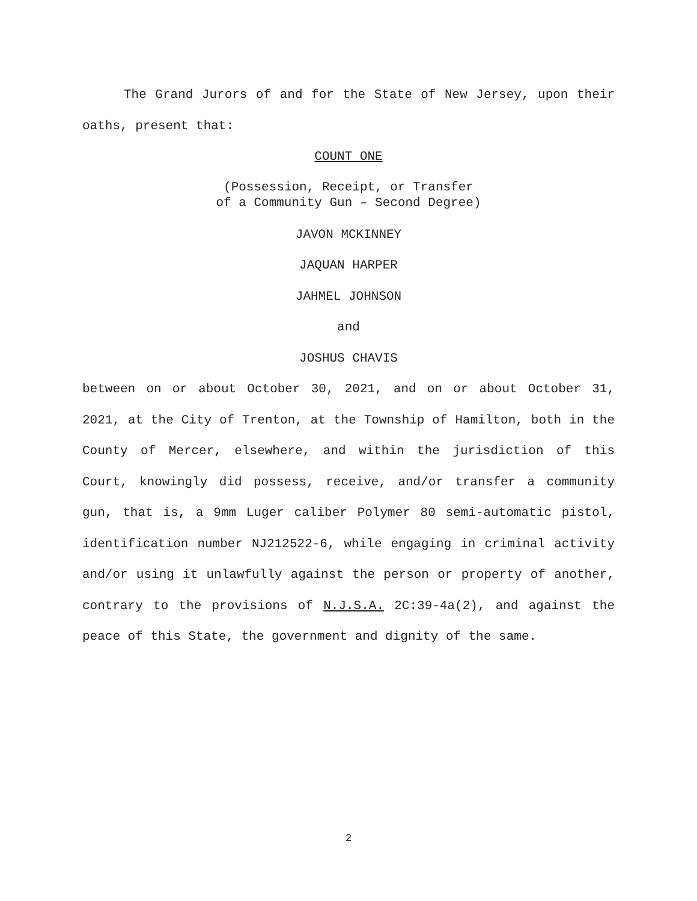The Grand Jurors of and for the State of New Jersey, upon their oaths, present that:
COUNT ONE
(Possession, Receipt, or Transfer
of a Community Gun – Second Degree)
JAVON MCKINNEY
JAQUAN HARPER
JAHMEL JOHNSON
and
JOSHUS CHAVIS
between on or about October 30, 2021, and on or about October 31, 2021, at the City of Trenton, at the Township of Hamilton, both in the County of Mercer, elsewhere, and within the jurisdiction of this Court, knowingly did possess, receive, and/or transfer a community gun, that is, a 9mm Luger caliber Polymer 80 semi-automatic pistol, identification number NJ212522-6, while engaging in criminal activity and/or using it unlawfully against the person or property of another, contrary to the provisions of N.J.S.A. 2C:39-4a(2), and against the peace of this State, the government and dignity of the same.
2